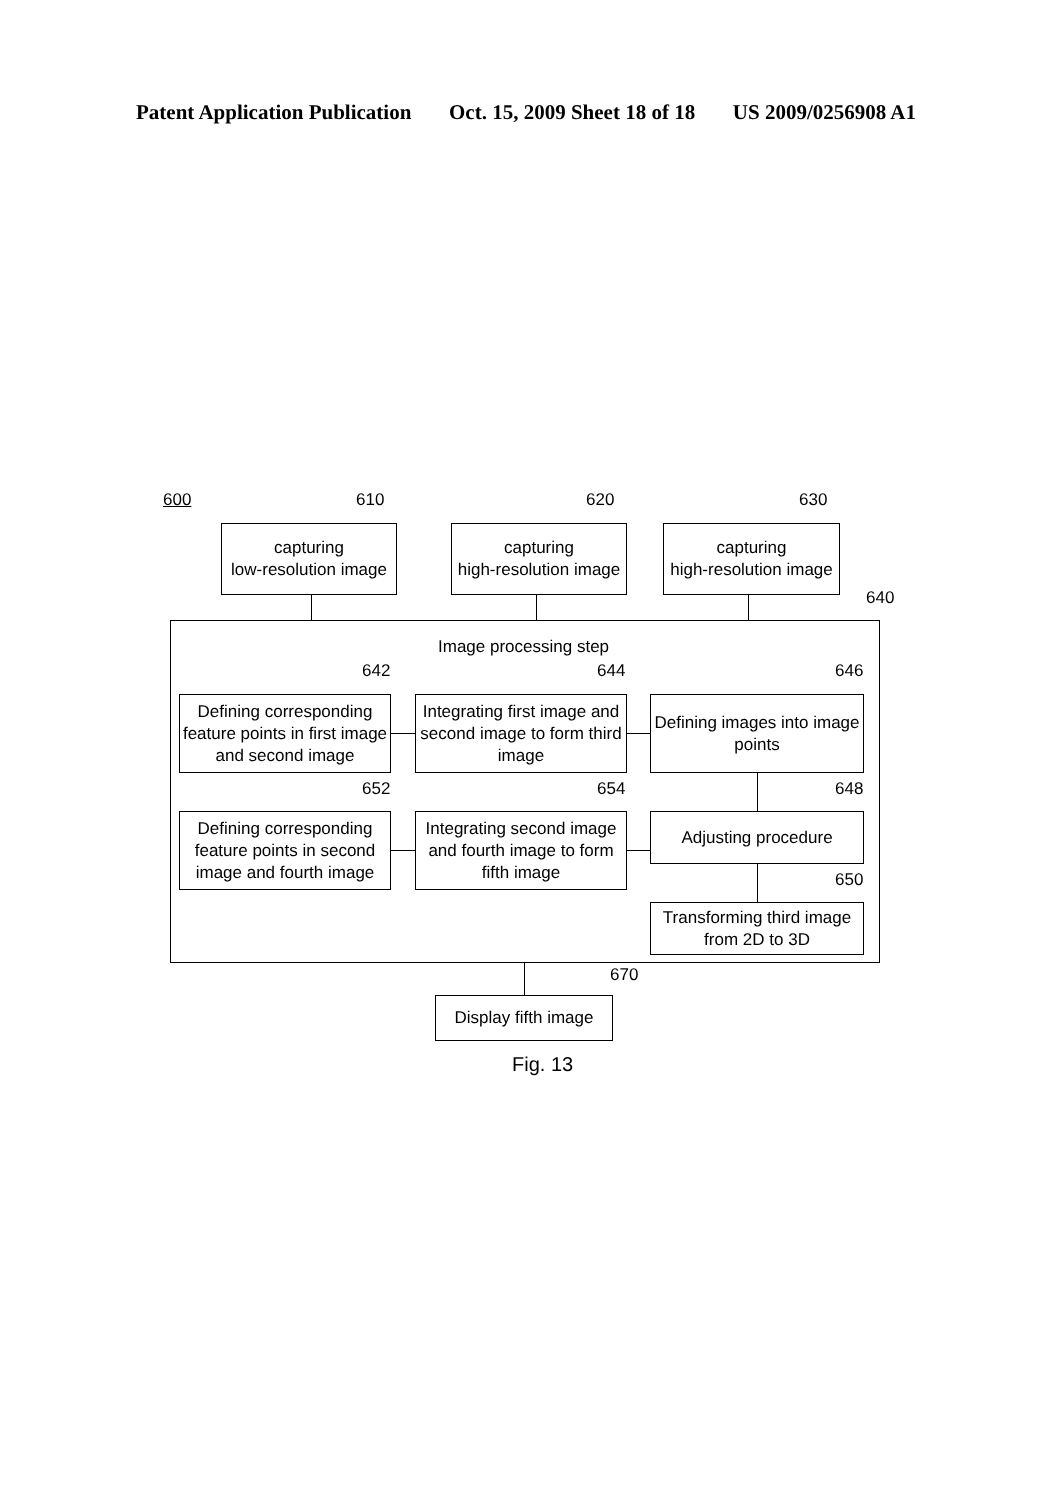Patent Application Publication Oct. 15, 2009 Sheet 18 of 18 US 2009/0256908 A1
600 610 620 630
640
capturing
low-resolution image
capturing
high-resolution image
capturing
high-resolution image
Image processing step
642 644 646
Defining corresponding feature points in first image and second image
Integrating first image and second image to form third image
Defining images into image points
652 654 648
Defining corresponding feature points in second image and fourth image
Integrating second image and fourth image to form fifth image
Adjusting procedure
650
Transforming third image from 2D to 3D
670
Display fifth image
Fig. 13